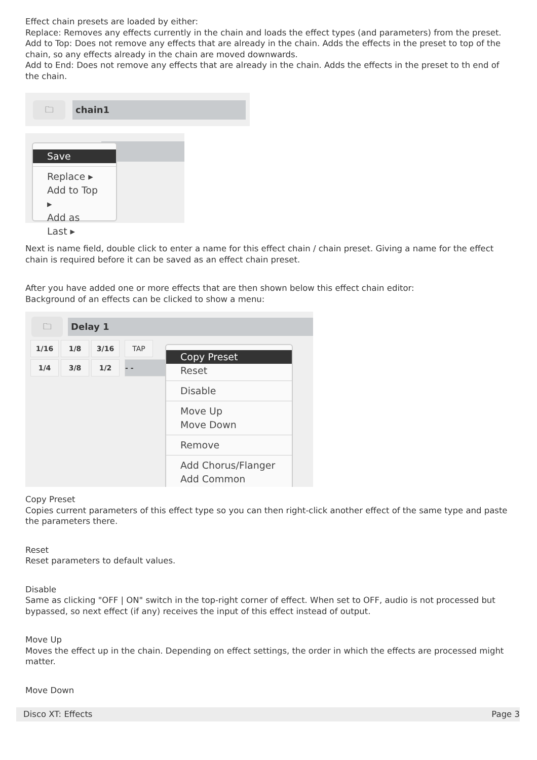Effect chain presets are loaded by either:
Replace: Removes any effects currently in the chain and loads the effect types (and parameters) from the preset.
Add to Top: Does not remove any effects that are already in the chain. Adds the effects in the preset to top of the chain, so any effects already in the chain are moved downwards.
Add to End: Does not remove any effects that are already in the chain. Adds the effects in the preset to th end of the chain.
chain1
🗀
Save
Replace ▸
Add to Top ▸
Add as Last ▸
Next is name field, double click to enter a name for this effect chain / chain preset. Giving a name for the effect chain is required before it can be saved as an effect chain preset.
After you have added one or more effects that are then shown below this effect chain editor:
Background of an effects can be clicked to show a menu:
Delay 1
🗀
1/16 1/8 3/16 TAP
1/4 3/8 1/2 - -
Copy Preset
Reset
Disable
Move Up
Move Down
Remove
Add Chorus/Flanger
Add Common
Copy Preset
Copies current parameters of this effect type so you can then right-click another effect of the same type and paste the parameters there.
Reset
Reset parameters to default values.
Disable
Same as clicking "OFF | ON" switch in the top-right corner of effect. When set to OFF, audio is not processed but bypassed, so next effect (if any) receives the input of this effect instead of output.
Move Up
Moves the effect up in the chain. Depending on effect settings, the order in which the effects are processed might matter.
Move Down
Disco XT: Effects Page 3